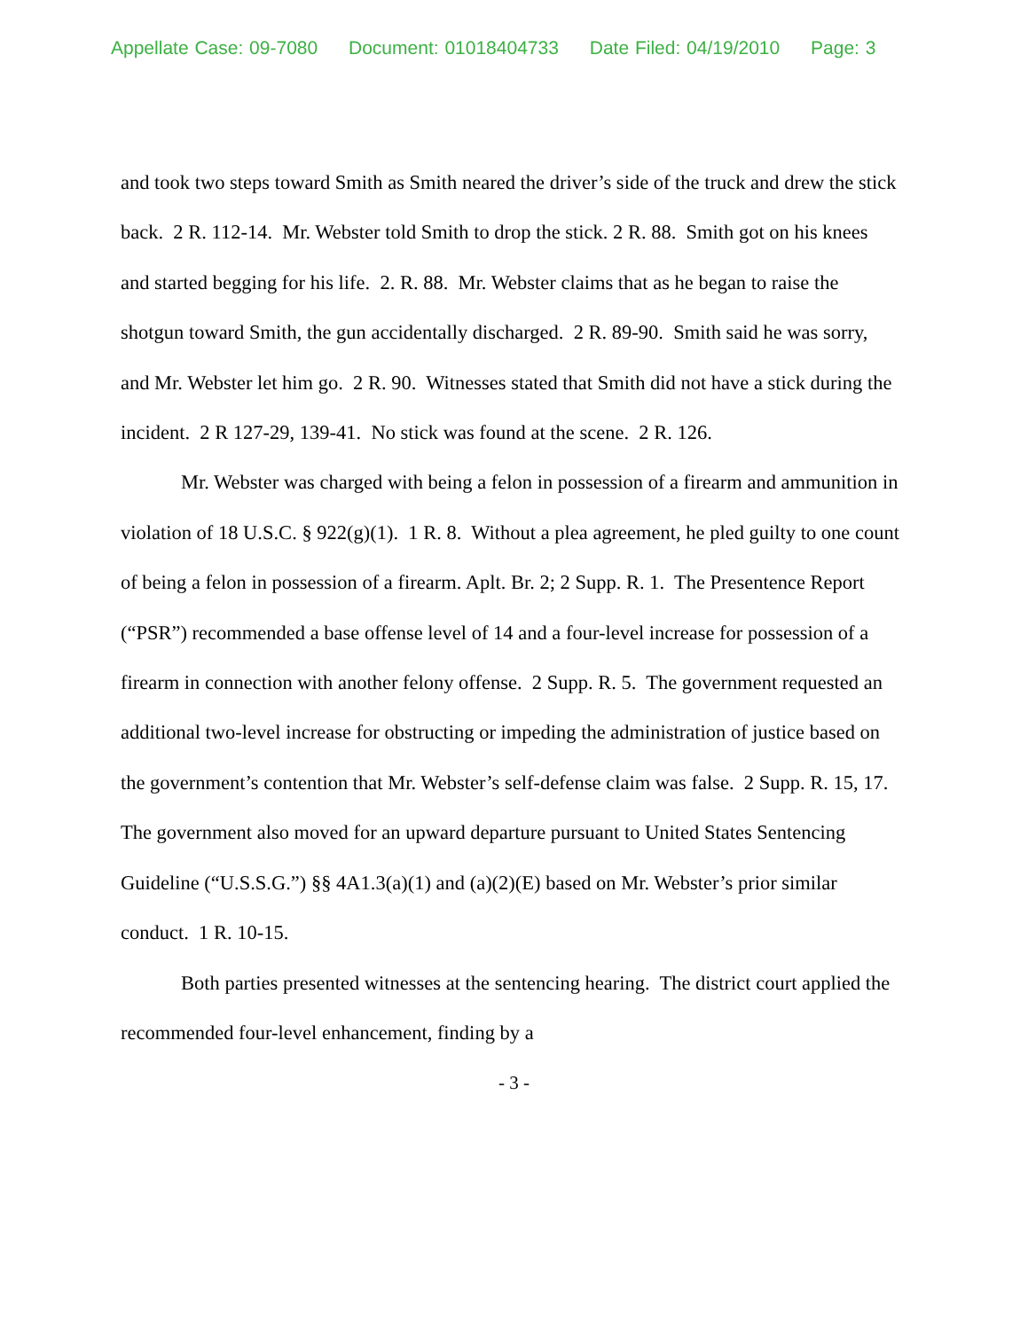Appellate Case: 09-7080 Document: 01018404733 Date Filed: 04/19/2010 Page: 3
and took two steps toward Smith as Smith neared the driver’s side of the truck and drew the stick back. 2 R. 112-14. Mr. Webster told Smith to drop the stick. 2 R. 88. Smith got on his knees and started begging for his life. 2. R. 88. Mr. Webster claims that as he began to raise the shotgun toward Smith, the gun accidentally discharged. 2 R. 89-90. Smith said he was sorry, and Mr. Webster let him go. 2 R. 90. Witnesses stated that Smith did not have a stick during the incident. 2 R 127-29, 139-41. No stick was found at the scene. 2 R. 126.
Mr. Webster was charged with being a felon in possession of a firearm and ammunition in violation of 18 U.S.C. § 922(g)(1). 1 R. 8. Without a plea agreement, he pled guilty to one count of being a felon in possession of a firearm. Aplt. Br. 2; 2 Supp. R. 1. The Presentence Report (“PSR”) recommended a base offense level of 14 and a four-level increase for possession of a firearm in connection with another felony offense. 2 Supp. R. 5. The government requested an additional two-level increase for obstructing or impeding the administration of justice based on the government’s contention that Mr. Webster’s self-defense claim was false. 2 Supp. R. 15, 17. The government also moved for an upward departure pursuant to United States Sentencing Guideline (“U.S.S.G.”) §§ 4A1.3(a)(1) and (a)(2)(E) based on Mr. Webster’s prior similar conduct. 1 R. 10-15.
Both parties presented witnesses at the sentencing hearing. The district court applied the recommended four-level enhancement, finding by a
- 3 -